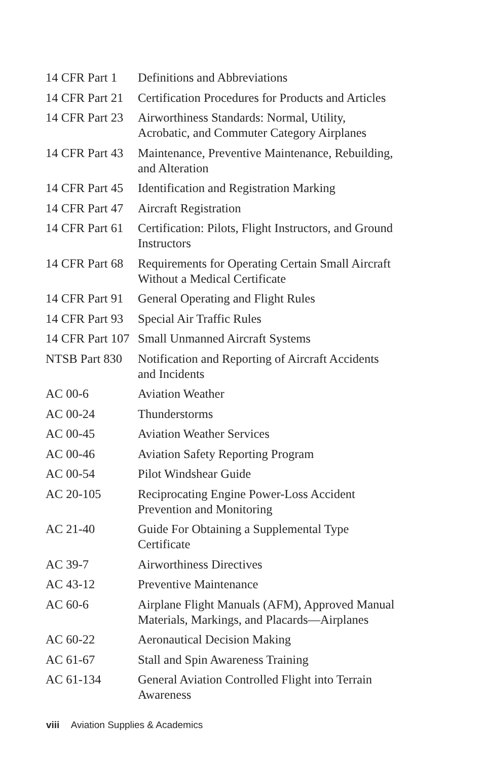| 14 CFR Part 1 | Definitions and Abbreviations |
| 14 CFR Part 21 | Certification Procedures for Products and Articles |
| 14 CFR Part 23 | Airworthiness Standards: Normal, Utility, Acrobatic, and Commuter Category Airplanes |
| 14 CFR Part 43 | Maintenance, Preventive Maintenance, Rebuilding, and Alteration |
| 14 CFR Part 45 | Identification and Registration Marking |
| 14 CFR Part 47 | Aircraft Registration |
| 14 CFR Part 61 | Certification: Pilots, Flight Instructors, and Ground Instructors |
| 14 CFR Part 68 | Requirements for Operating Certain Small Aircraft Without a Medical Certificate |
| 14 CFR Part 91 | General Operating and Flight Rules |
| 14 CFR Part 93 | Special Air Traffic Rules |
| 14 CFR Part 107 | Small Unmanned Aircraft Systems |
| NTSB Part 830 | Notification and Reporting of Aircraft Accidents and Incidents |
| AC 00-6 | Aviation Weather |
| AC 00-24 | Thunderstorms |
| AC 00-45 | Aviation Weather Services |
| AC 00-46 | Aviation Safety Reporting Program |
| AC 00-54 | Pilot Windshear Guide |
| AC 20-105 | Reciprocating Engine Power-Loss Accident Prevention and Monitoring |
| AC 21-40 | Guide For Obtaining a Supplemental Type Certificate |
| AC 39-7 | Airworthiness Directives |
| AC 43-12 | Preventive Maintenance |
| AC 60-6 | Airplane Flight Manuals (AFM), Approved Manual Materials, Markings, and Placards—Airplanes |
| AC 60-22 | Aeronautical Decision Making |
| AC 61-67 | Stall and Spin Awareness Training |
| AC 61-134 | General Aviation Controlled Flight into Terrain Awareness |
viii Aviation Supplies & Academics